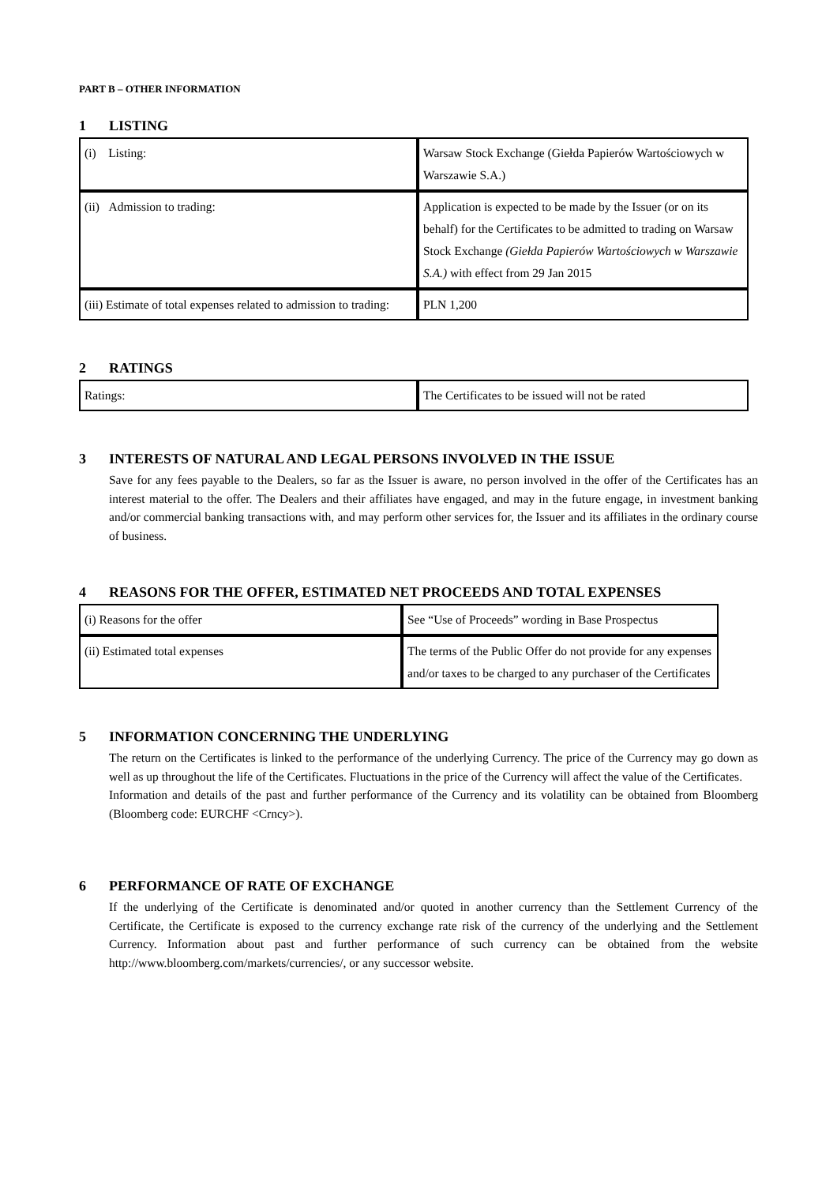PART B – OTHER INFORMATION
1 LISTING
| (i) Listing: | Warsaw Stock Exchange (Giełda Papierów Wartościowych w Warszawie S.A.) |
| (ii) Admission to trading: | Application is expected to be made by the Issuer (or on its behalf) for the Certificates to be admitted to trading on Warsaw Stock Exchange (Giełda Papierów Wartościowych w Warszawie S.A.) with effect from 29 Jan 2015 |
| (iii) Estimate of total expenses related to admission to trading: | PLN 1,200 |
2 RATINGS
| Ratings: | The Certificates to be issued will not be rated |
3 INTERESTS OF NATURAL AND LEGAL PERSONS INVOLVED IN THE ISSUE
Save for any fees payable to the Dealers, so far as the Issuer is aware, no person involved in the offer of the Certificates has an interest material to the offer. The Dealers and their affiliates have engaged, and may in the future engage, in investment banking and/or commercial banking transactions with, and may perform other services for, the Issuer and its affiliates in the ordinary course of business.
4 REASONS FOR THE OFFER, ESTIMATED NET PROCEEDS AND TOTAL EXPENSES
| (i) Reasons for the offer | See “Use of Proceeds” wording in Base Prospectus |
| (ii) Estimated total expenses | The terms of the Public Offer do not provide for any expenses and/or taxes to be charged to any purchaser of the Certificates |
5 INFORMATION CONCERNING THE UNDERLYING
The return on the Certificates is linked to the performance of the underlying Currency. The price of the Currency may go down as well as up throughout the life of the Certificates. Fluctuations in the price of the Currency will affect the value of the Certificates.
Information and details of the past and further performance of the Currency and its volatility can be obtained from Bloomberg (Bloomberg code: EURCHF <Crncy>).
6 PERFORMANCE OF RATE OF EXCHANGE
If the underlying of the Certificate is denominated and/or quoted in another currency than the Settlement Currency of the Certificate, the Certificate is exposed to the currency exchange rate risk of the currency of the underlying and the Settlement Currency. Information about past and further performance of such currency can be obtained from the website http://www.bloomberg.com/markets/currencies/, or any successor website.